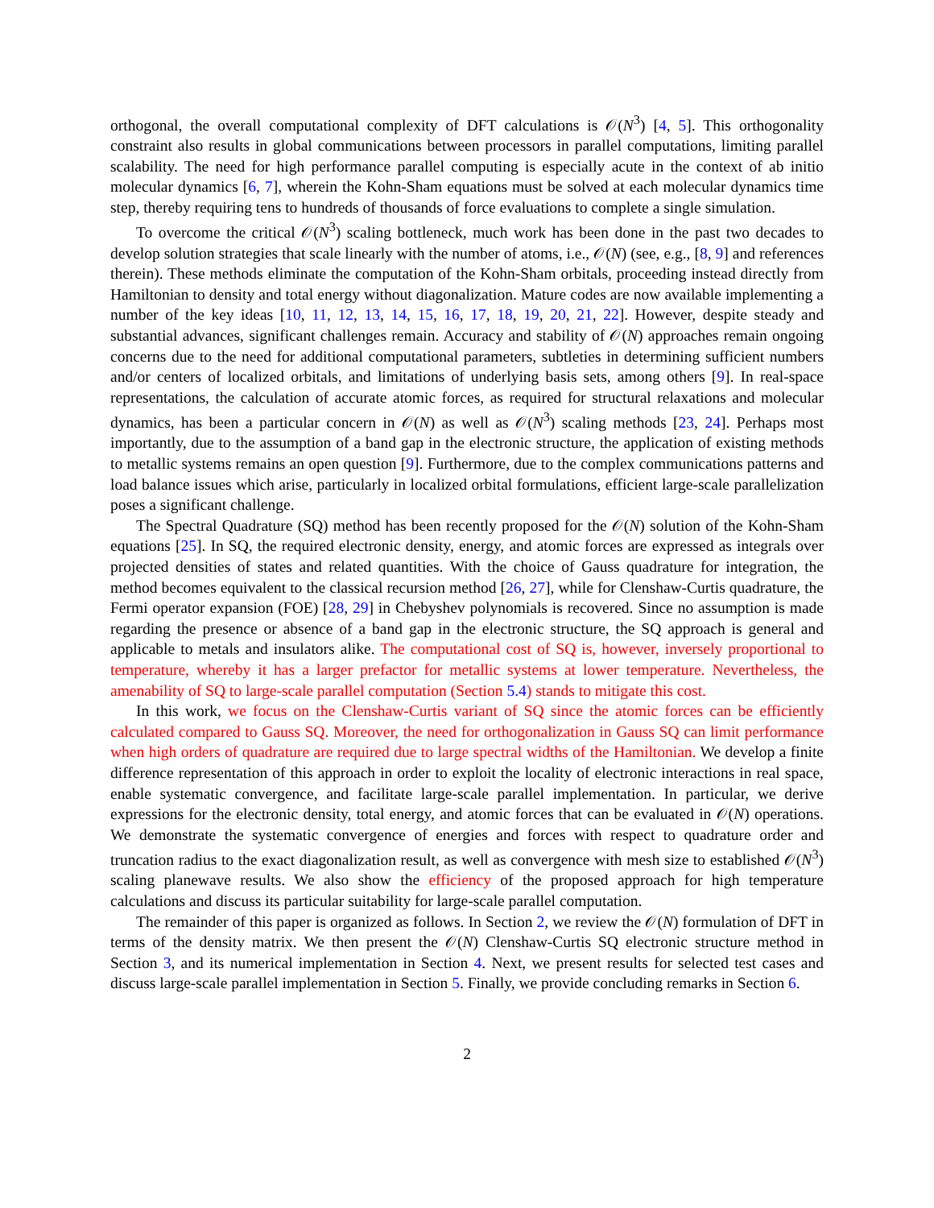orthogonal, the overall computational complexity of DFT calculations is 𝒪(N<sup>3</sup>) [4, 5]. This orthogonality constraint also results in global communications between processors in parallel computations, limiting parallel scalability. The need for high performance parallel computing is especially acute in the context of ab initio molecular dynamics [6, 7], wherein the Kohn-Sham equations must be solved at each molecular dynamics time step, thereby requiring tens to hundreds of thousands of force evaluations to complete a single simulation.
To overcome the critical 𝒪(N<sup>3</sup>) scaling bottleneck, much work has been done in the past two decades to develop solution strategies that scale linearly with the number of atoms, i.e., 𝒪(N) (see, e.g., [8, 9] and references therein). These methods eliminate the computation of the Kohn-Sham orbitals, proceeding instead directly from Hamiltonian to density and total energy without diagonalization. Mature codes are now available implementing a number of the key ideas [10, 11, 12, 13, 14, 15, 16, 17, 18, 19, 20, 21, 22]. However, despite steady and substantial advances, significant challenges remain. Accuracy and stability of 𝒪(N) approaches remain ongoing concerns due to the need for additional computational parameters, subtleties in determining sufficient numbers and/or centers of localized orbitals, and limitations of underlying basis sets, among others [9]. In real-space representations, the calculation of accurate atomic forces, as required for structural relaxations and molecular dynamics, has been a particular concern in 𝒪(N) as well as 𝒪(N<sup>3</sup>) scaling methods [23, 24]. Perhaps most importantly, due to the assumption of a band gap in the electronic structure, the application of existing methods to metallic systems remains an open question [9]. Furthermore, due to the complex communications patterns and load balance issues which arise, particularly in localized orbital formulations, efficient large-scale parallelization poses a significant challenge.
The Spectral Quadrature (SQ) method has been recently proposed for the 𝒪(N) solution of the Kohn-Sham equations [25]. In SQ, the required electronic density, energy, and atomic forces are expressed as integrals over projected densities of states and related quantities. With the choice of Gauss quadrature for integration, the method becomes equivalent to the classical recursion method [26, 27], while for Clenshaw-Curtis quadrature, the Fermi operator expansion (FOE) [28, 29] in Chebyshev polynomials is recovered. Since no assumption is made regarding the presence or absence of a band gap in the electronic structure, the SQ approach is general and applicable to metals and insulators alike. The computational cost of SQ is, however, inversely proportional to temperature, whereby it has a larger prefactor for metallic systems at lower temperature. Nevertheless, the amenability of SQ to large-scale parallel computation (Section 5.4) stands to mitigate this cost.
In this work, we focus on the Clenshaw-Curtis variant of SQ since the atomic forces can be efficiently calculated compared to Gauss SQ. Moreover, the need for orthogonalization in Gauss SQ can limit performance when high orders of quadrature are required due to large spectral widths of the Hamiltonian. We develop a finite difference representation of this approach in order to exploit the locality of electronic interactions in real space, enable systematic convergence, and facilitate large-scale parallel implementation. In particular, we derive expressions for the electronic density, total energy, and atomic forces that can be evaluated in 𝒪(N) operations. We demonstrate the systematic convergence of energies and forces with respect to quadrature order and truncation radius to the exact diagonalization result, as well as convergence with mesh size to established 𝒪(N<sup>3</sup>) scaling planewave results. We also show the efficiency of the proposed approach for high temperature calculations and discuss its particular suitability for large-scale parallel computation.
The remainder of this paper is organized as follows. In Section 2, we review the 𝒪(N) formulation of DFT in terms of the density matrix. We then present the 𝒪(N) Clenshaw-Curtis SQ electronic structure method in Section 3, and its numerical implementation in Section 4. Next, we present results for selected test cases and discuss large-scale parallel implementation in Section 5. Finally, we provide concluding remarks in Section 6.
2